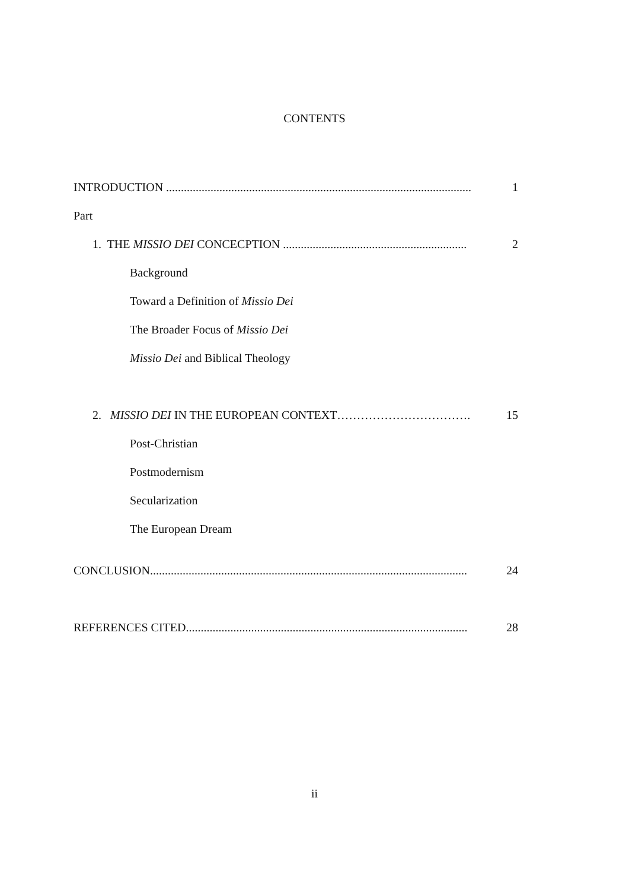CONTENTS
INTRODUCTION ....................................................................................................... 1
Part
1. THE MISSIO DEI CONCECPTION .............................................................. 2
Background
Toward a Definition of Missio Dei
The Broader Focus of Missio Dei
Missio Dei and Biblical Theology
2. MISSIO DEI IN THE EUROPEAN CONTEXT……………………………. 15
Post-Christian
Postmodernism
Secularization
The European Dream
CONCLUSION........................................................................................................... 24
REFERENCES CITED............................................................................................... 28
ii